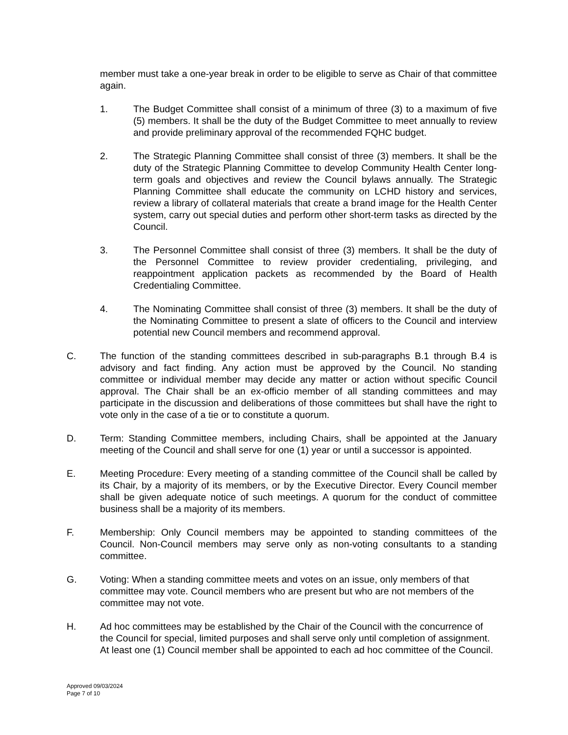member must take a one-year break in order to be eligible to serve as Chair of that committee again.
1. The Budget Committee shall consist of a minimum of three (3) to a maximum of five (5) members. It shall be the duty of the Budget Committee to meet annually to review and provide preliminary approval of the recommended FQHC budget.
2. The Strategic Planning Committee shall consist of three (3) members. It shall be the duty of the Strategic Planning Committee to develop Community Health Center long-term goals and objectives and review the Council bylaws annually. The Strategic Planning Committee shall educate the community on LCHD history and services, review a library of collateral materials that create a brand image for the Health Center system, carry out special duties and perform other short-term tasks as directed by the Council.
3. The Personnel Committee shall consist of three (3) members. It shall be the duty of the Personnel Committee to review provider credentialing, privileging, and reappointment application packets as recommended by the Board of Health Credentialing Committee.
4. The Nominating Committee shall consist of three (3) members. It shall be the duty of the Nominating Committee to present a slate of officers to the Council and interview potential new Council members and recommend approval.
C. The function of the standing committees described in sub-paragraphs B.1 through B.4 is advisory and fact finding. Any action must be approved by the Council. No standing committee or individual member may decide any matter or action without specific Council approval. The Chair shall be an ex-officio member of all standing committees and may participate in the discussion and deliberations of those committees but shall have the right to vote only in the case of a tie or to constitute a quorum.
D. Term: Standing Committee members, including Chairs, shall be appointed at the January meeting of the Council and shall serve for one (1) year or until a successor is appointed.
E. Meeting Procedure: Every meeting of a standing committee of the Council shall be called by its Chair, by a majority of its members, or by the Executive Director. Every Council member shall be given adequate notice of such meetings. A quorum for the conduct of committee business shall be a majority of its members.
F. Membership: Only Council members may be appointed to standing committees of the Council. Non-Council members may serve only as non-voting consultants to a standing committee.
G. Voting: When a standing committee meets and votes on an issue, only members of that committee may vote. Council members who are present but who are not members of the committee may not vote.
H. Ad hoc committees may be established by the Chair of the Council with the concurrence of the Council for special, limited purposes and shall serve only until completion of assignment. At least one (1) Council member shall be appointed to each ad hoc committee of the Council.
Approved 09/03/2024
Page 7 of 10